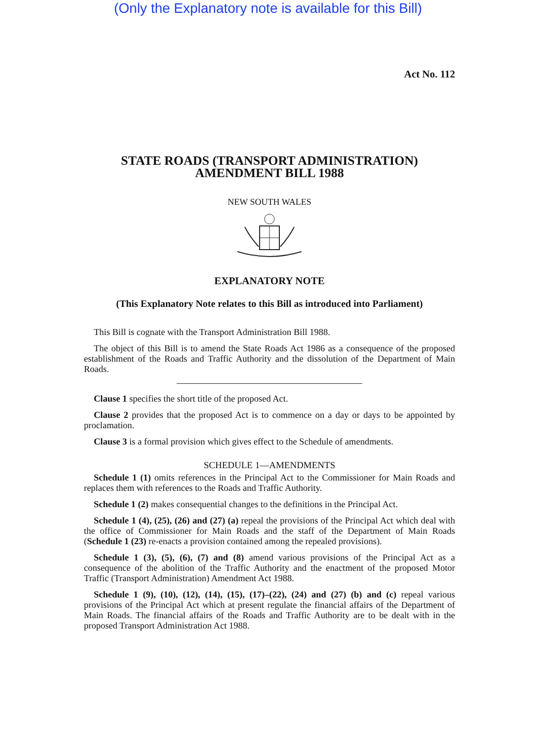(Only the Explanatory note is available for this Bill)
Act No. 112
STATE ROADS (TRANSPORT ADMINISTRATION)
AMENDMENT BILL 1988
NEW SOUTH WALES
EXPLANATORY NOTE
(This Explanatory Note relates to this Bill as introduced into Parliament)
This Bill is cognate with the Transport Administration Bill 1988.
The object of this Bill is to amend the State Roads Act 1986 as a consequence of the proposed establishment of the Roads and Traffic Authority and the dissolution of the Department of Main Roads.
Clause 1 specifies the short title of the proposed Act.
Clause 2 provides that the proposed Act is to commence on a day or days to be appointed by proclamation.
Clause 3 is a formal provision which gives effect to the Schedule of amendments.
SCHEDULE 1—AMENDMENTS
Schedule 1 (1) omits references in the Principal Act to the Commissioner for Main Roads and replaces them with references to the Roads and Traffic Authority.
Schedule 1 (2) makes consequential changes to the definitions in the Principal Act.
Schedule 1 (4), (25), (26) and (27) (a) repeal the provisions of the Principal Act which deal with the office of Commissioner for Main Roads and the staff of the Department of Main Roads (Schedule 1 (23) re-enacts a provision contained among the repealed provisions).
Schedule 1 (3), (5), (6), (7) and (8) amend various provisions of the Principal Act as a consequence of the abolition of the Traffic Authority and the enactment of the proposed Motor Traffic (Transport Administration) Amendment Act 1988.
Schedule 1 (9), (10), (12), (14), (15), (17)–(22), (24) and (27) (b) and (c) repeal various provisions of the Principal Act which at present regulate the financial affairs of the Department of Main Roads. The financial affairs of the Roads and Traffic Authority are to be dealt with in the proposed Transport Administration Act 1988.